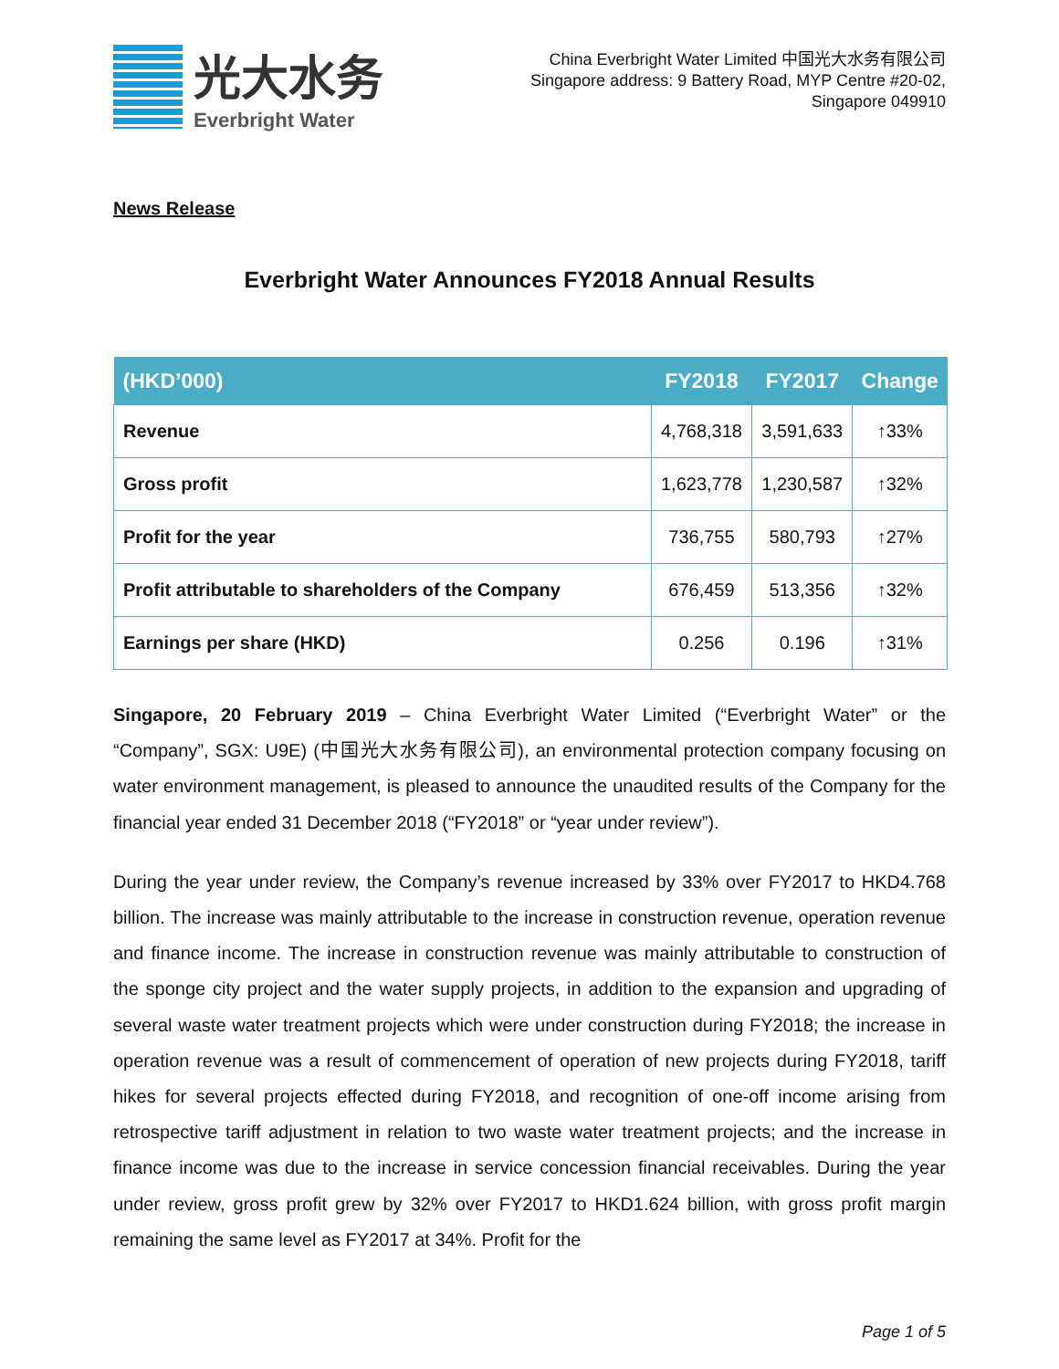光大水务
Everbright Water
China Everbright Water Limited 中国光大水务有限公司
Singapore address: 9 Battery Road, MYP Centre #20-02,
Singapore 049910
News Release
Everbright Water Announces FY2018 Annual Results
| (HKD’000) | FY2018 | FY2017 | Change |
| --- | --- | --- | --- |
| Revenue | 4,768,318 | 3,591,633 | ↑33% |
| Gross profit | 1,623,778 | 1,230,587 | ↑32% |
| Profit for the year | 736,755 | 580,793 | ↑27% |
| Profit attributable to shareholders of the Company | 676,459 | 513,356 | ↑32% |
| Earnings per share (HKD) | 0.256 | 0.196 | ↑31% |
Singapore, 20 February 2019 – China Everbright Water Limited (“Everbright Water” or the “Company”, SGX: U9E) (中国光大水务有限公司), an environmental protection company focusing on water environment management, is pleased to announce the unaudited results of the Company for the financial year ended 31 December 2018 (“FY2018” or “year under review”).
During the year under review, the Company’s revenue increased by 33% over FY2017 to HKD4.768 billion. The increase was mainly attributable to the increase in construction revenue, operation revenue and finance income. The increase in construction revenue was mainly attributable to construction of the sponge city project and the water supply projects, in addition to the expansion and upgrading of several waste water treatment projects which were under construction during FY2018; the increase in operation revenue was a result of commencement of operation of new projects during FY2018, tariff hikes for several projects effected during FY2018, and recognition of one-off income arising from retrospective tariff adjustment in relation to two waste water treatment projects; and the increase in finance income was due to the increase in service concession financial receivables. During the year under review, gross profit grew by 32% over FY2017 to HKD1.624 billion, with gross profit margin remaining the same level as FY2017 at 34%. Profit for the
Page 1 of 5